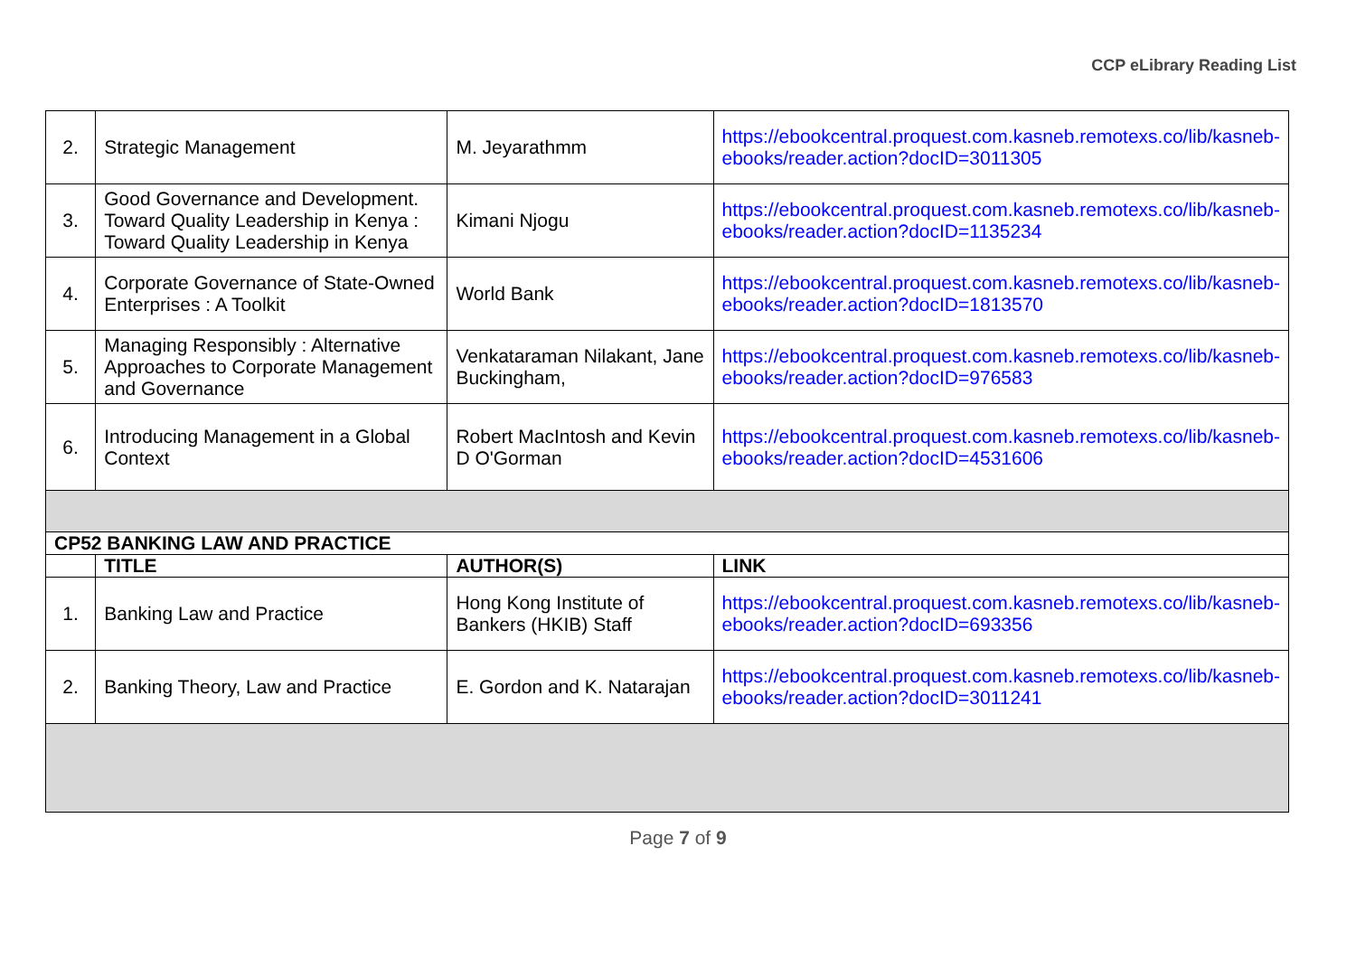CCP eLibrary Reading List
| 2. | Strategic Management | M. Jeyarathmm | https://ebookcentral.proquest.com.kasneb.remotexs.co/lib/kasneb-ebooks/reader.action?docID=3011305 |
| 3. | Good Governance and Development. Toward Quality Leadership in Kenya : Toward Quality Leadership in Kenya | Kimani Njogu | https://ebookcentral.proquest.com.kasneb.remotexs.co/lib/kasneb-ebooks/reader.action?docID=1135234 |
| 4. | Corporate Governance of State-Owned Enterprises : A Toolkit | World Bank | https://ebookcentral.proquest.com.kasneb.remotexs.co/lib/kasneb-ebooks/reader.action?docID=1813570 |
| 5. | Managing Responsibly : Alternative Approaches to Corporate Management and Governance | Venkataraman Nilakant, Jane Buckingham, | https://ebookcentral.proquest.com.kasneb.remotexs.co/lib/kasneb-ebooks/reader.action?docID=976583 |
| 6. | Introducing Management in a Global Context | Robert MacIntosh and Kevin D O'Gorman | https://ebookcentral.proquest.com.kasneb.remotexs.co/lib/kasneb-ebooks/reader.action?docID=4531606 |
| CP52 BANKING LAW AND PRACTICE | | | |
| | TITLE | AUTHOR(S) | LINK |
| 1. | Banking Law and Practice | Hong Kong Institute of Bankers (HKIB) Staff | https://ebookcentral.proquest.com.kasneb.remotexs.co/lib/kasneb-ebooks/reader.action?docID=693356 |
| 2. | Banking Theory, Law and Practice | E. Gordon and K. Natarajan | https://ebookcentral.proquest.com.kasneb.remotexs.co/lib/kasneb-ebooks/reader.action?docID=3011241 |
Page 7 of 9